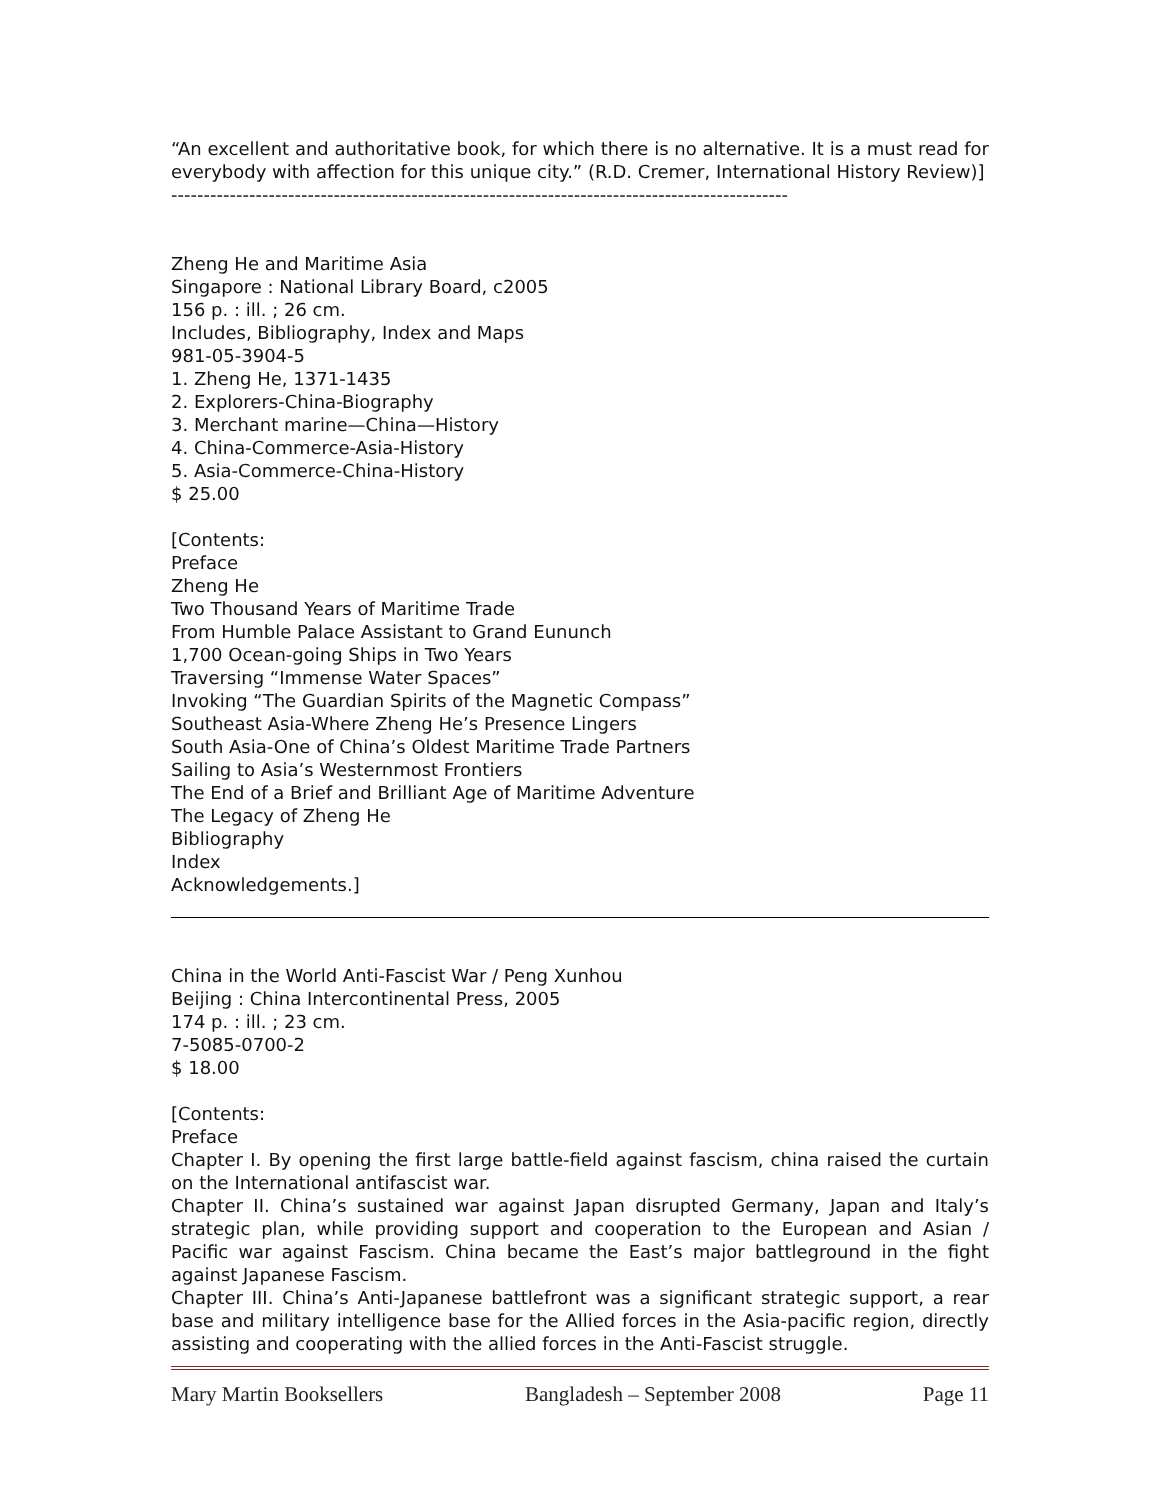“An excellent and authoritative book, for which there is no alternative. It is a must read for everybody with affection for this unique city.” (R.D. Cremer, International History Review)]
-----------------------------------------------------------------------------------------------
Zheng He and Maritime Asia
Singapore : National Library Board, c2005
156 p. : ill. ; 26 cm.
Includes, Bibliography, Index and Maps
981-05-3904-5
1. Zheng He, 1371-1435
2. Explorers-China-Biography
3. Merchant marine—China—History
4. China-Commerce-Asia-History
5. Asia-Commerce-China-History
$ 25.00
[Contents:
Preface
Zheng He
Two Thousand Years of Maritime Trade
From Humble Palace Assistant to Grand Eununch
1,700 Ocean-going Ships in Two Years
Traversing “Immense Water Spaces”
Invoking “The Guardian Spirits of the Magnetic Compass”
Southeast Asia-Where Zheng He’s Presence Lingers
South Asia-One of China’s Oldest Maritime Trade Partners
Sailing to Asia’s Westernmost Frontiers
The End of a Brief and Brilliant Age of Maritime Adventure
The Legacy of Zheng He
Bibliography
Index
Acknowledgements.]
China in the World Anti-Fascist War / Peng Xunhou
Beijing : China Intercontinental Press, 2005
174 p. : ill. ; 23 cm.
7-5085-0700-2
$ 18.00
[Contents:
Preface
Chapter I. By opening the first large battle-field against fascism, china raised the curtain on the International antifascist war.
Chapter II. China’s sustained war against Japan disrupted Germany, Japan and Italy’s strategic plan, while providing support and cooperation to the European and Asian / Pacific war against Fascism. China became the East’s major battleground in the fight against Japanese Fascism.
Chapter III. China’s Anti-Japanese battlefront was a significant strategic support, a rear base and military intelligence base for the Allied forces in the Asia-pacific region, directly assisting and cooperating with the allied forces in the Anti-Fascist struggle.
Mary Martin Booksellers Bangladesh – September 2008 Page 11